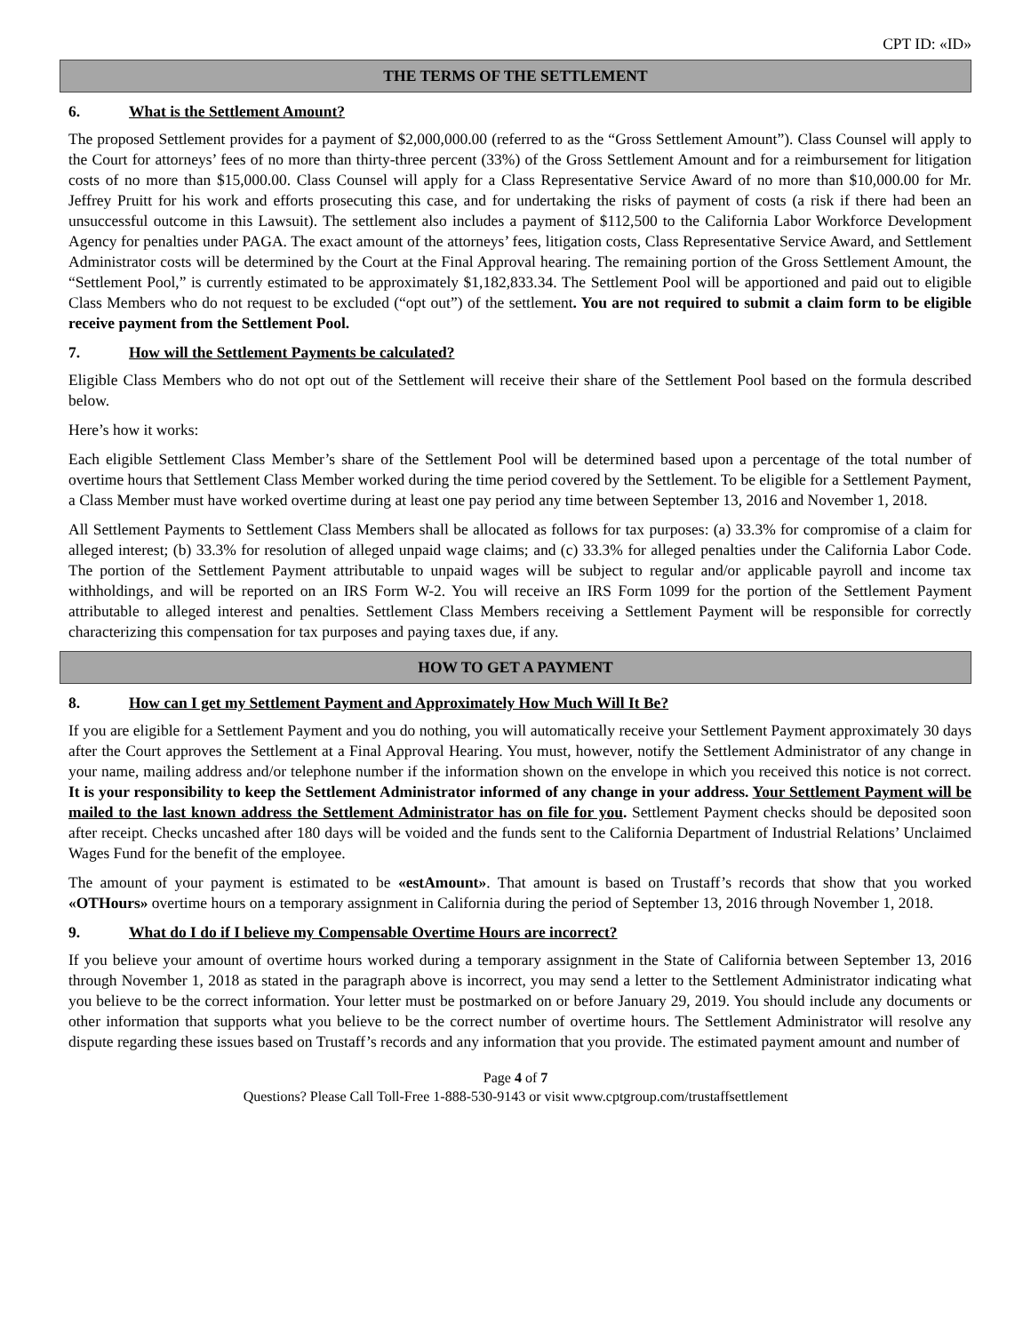CPT ID: «ID»
THE TERMS OF THE SETTLEMENT
6. What is the Settlement Amount?
The proposed Settlement provides for a payment of $2,000,000.00 (referred to as the “Gross Settlement Amount”). Class Counsel will apply to the Court for attorneys’ fees of no more than thirty-three percent (33%) of the Gross Settlement Amount and for a reimbursement for litigation costs of no more than $15,000.00. Class Counsel will apply for a Class Representative Service Award of no more than $10,000.00 for Mr. Jeffrey Pruitt for his work and efforts prosecuting this case, and for undertaking the risks of payment of costs (a risk if there had been an unsuccessful outcome in this Lawsuit). The settlement also includes a payment of $112,500 to the California Labor Workforce Development Agency for penalties under PAGA. The exact amount of the attorneys’ fees, litigation costs, Class Representative Service Award, and Settlement Administrator costs will be determined by the Court at the Final Approval hearing. The remaining portion of the Gross Settlement Amount, the “Settlement Pool,” is currently estimated to be approximately $1,182,833.34. The Settlement Pool will be apportioned and paid out to eligible Class Members who do not request to be excluded (“opt out”) of the settlement. You are not required to submit a claim form to be eligible receive payment from the Settlement Pool.
7. How will the Settlement Payments be calculated?
Eligible Class Members who do not opt out of the Settlement will receive their share of the Settlement Pool based on the formula described below.
Here’s how it works:
Each eligible Settlement Class Member’s share of the Settlement Pool will be determined based upon a percentage of the total number of overtime hours that Settlement Class Member worked during the time period covered by the Settlement. To be eligible for a Settlement Payment, a Class Member must have worked overtime during at least one pay period any time between September 13, 2016 and November 1, 2018.
All Settlement Payments to Settlement Class Members shall be allocated as follows for tax purposes: (a) 33.3% for compromise of a claim for alleged interest; (b) 33.3% for resolution of alleged unpaid wage claims; and (c) 33.3% for alleged penalties under the California Labor Code. The portion of the Settlement Payment attributable to unpaid wages will be subject to regular and/or applicable payroll and income tax withholdings, and will be reported on an IRS Form W-2. You will receive an IRS Form 1099 for the portion of the Settlement Payment attributable to alleged interest and penalties. Settlement Class Members receiving a Settlement Payment will be responsible for correctly characterizing this compensation for tax purposes and paying taxes due, if any.
HOW TO GET A PAYMENT
8. How can I get my Settlement Payment and Approximately How Much Will It Be?
If you are eligible for a Settlement Payment and you do nothing, you will automatically receive your Settlement Payment approximately 30 days after the Court approves the Settlement at a Final Approval Hearing. You must, however, notify the Settlement Administrator of any change in your name, mailing address and/or telephone number if the information shown on the envelope in which you received this notice is not correct. It is your responsibility to keep the Settlement Administrator informed of any change in your address. Your Settlement Payment will be mailed to the last known address the Settlement Administrator has on file for you. Settlement Payment checks should be deposited soon after receipt. Checks uncashed after 180 days will be voided and the funds sent to the California Department of Industrial Relations’ Unclaimed Wages Fund for the benefit of the employee.
The amount of your payment is estimated to be «estAmount». That amount is based on Trustaff’s records that show that you worked «OTHours» overtime hours on a temporary assignment in California during the period of September 13, 2016 through November 1, 2018.
9. What do I do if I believe my Compensable Overtime Hours are incorrect?
If you believe your amount of overtime hours worked during a temporary assignment in the State of California between September 13, 2016 through November 1, 2018 as stated in the paragraph above is incorrect, you may send a letter to the Settlement Administrator indicating what you believe to be the correct information. Your letter must be postmarked on or before January 29, 2019. You should include any documents or other information that supports what you believe to be the correct number of overtime hours. The Settlement Administrator will resolve any dispute regarding these issues based on Trustaff’s records and any information that you provide. The estimated payment amount and number of
Page 4 of 7
Questions? Please Call Toll-Free 1-888-530-9143 or visit www.cptgroup.com/trustaffsettlement